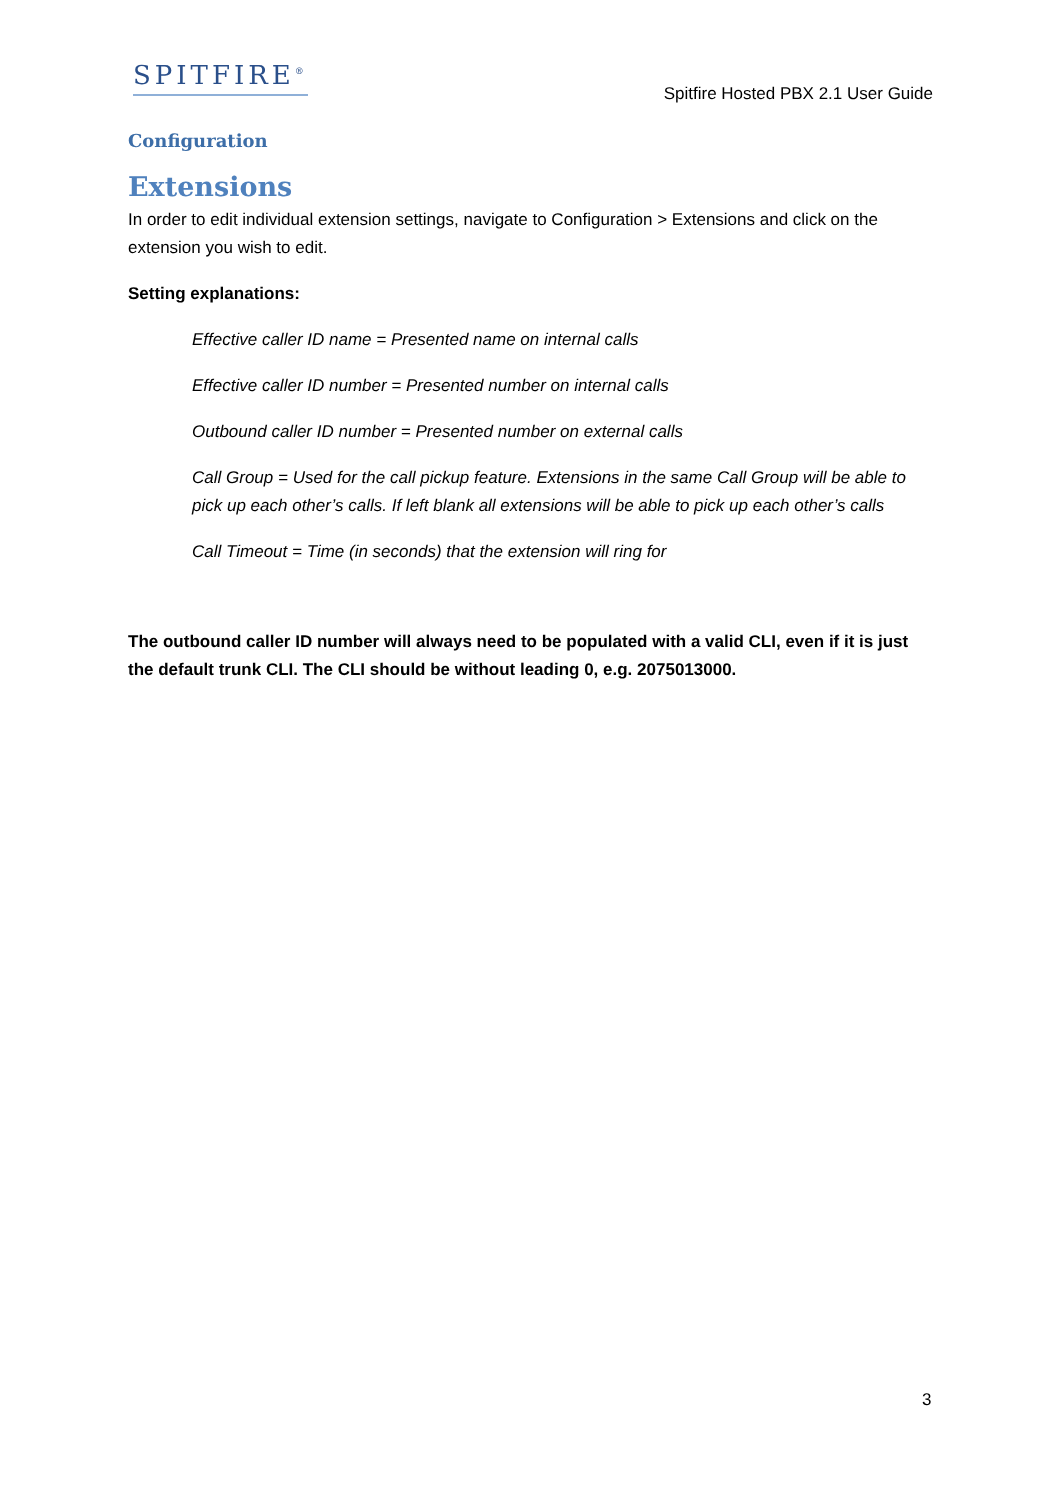SPITFIRE<sup>®</sup>
Spitfire Hosted PBX 2.1 User Guide
Configuration
Extensions
In order to edit individual extension settings, navigate to Configuration > Extensions and click on the extension you wish to edit.
Setting explanations:
Effective caller ID name = Presented name on internal calls
Effective caller ID number = Presented number on internal calls
Outbound caller ID number = Presented number on external calls
Call Group = Used for the call pickup feature. Extensions in the same Call Group will be able to pick up each other’s calls. If left blank all extensions will be able to pick up each other’s calls
Call Timeout = Time (in seconds) that the extension will ring for
The outbound caller ID number will always need to be populated with a valid CLI, even if it is just the default trunk CLI. The CLI should be without leading 0, e.g. 2075013000.
3